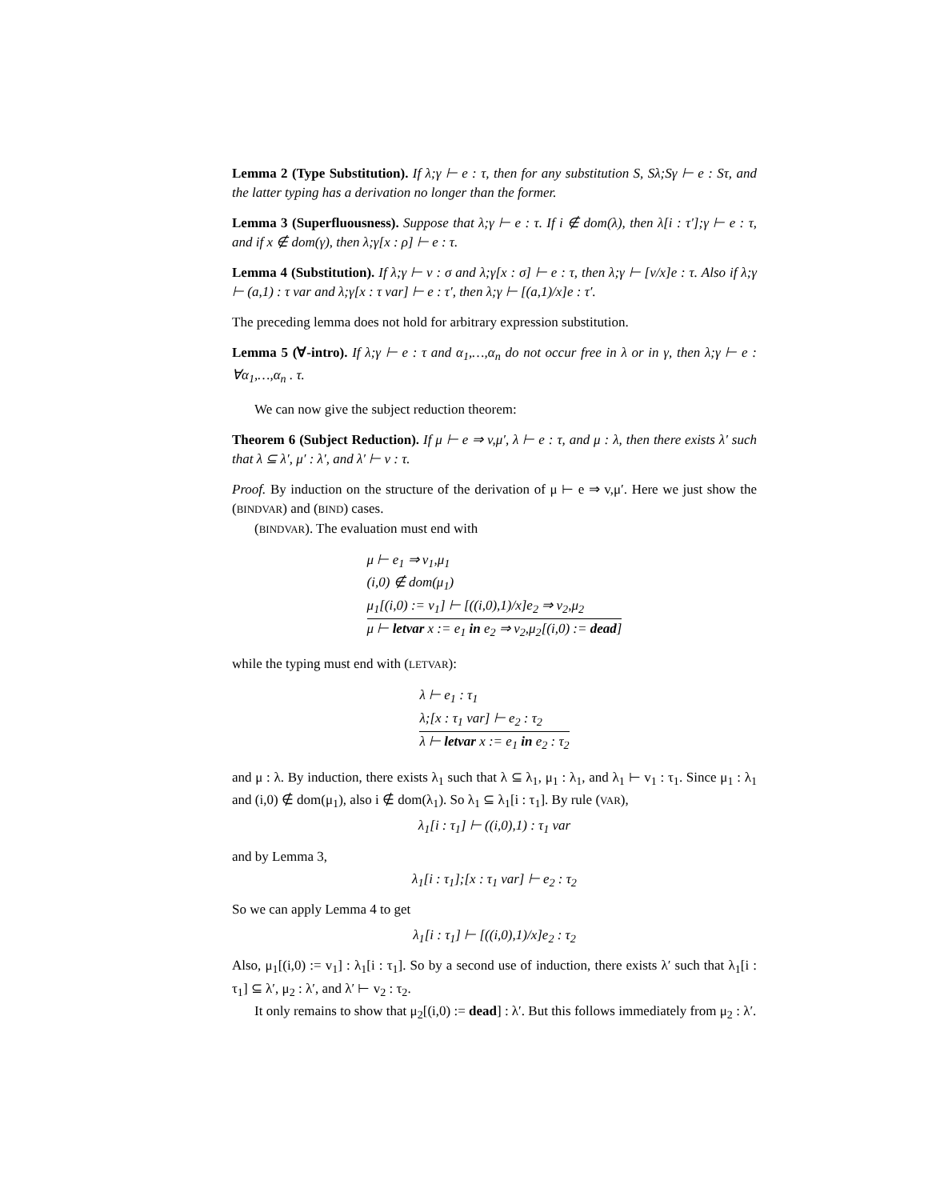Lemma 2 (Type Substitution). If λ;γ ⊢ e : τ, then for any substitution S, Sλ;Sγ ⊢ e : Sτ, and the latter typing has a derivation no longer than the former.
Lemma 3 (Superfluousness). Suppose that λ;γ ⊢ e : τ. If i ∉ dom(λ), then λ[i : τ′];γ ⊢ e : τ, and if x ∉ dom(γ), then λ;γ[x : ρ] ⊢ e : τ.
Lemma 4 (Substitution). If λ;γ ⊢ v : σ and λ;γ[x : σ] ⊢ e : τ, then λ;γ ⊢ [v/x]e : τ. Also if λ;γ ⊢ (a,1) : τ var and λ;γ[x : τ var] ⊢ e : τ′, then λ;γ ⊢ [(a,1)/x]e : τ′.
The preceding lemma does not hold for arbitrary expression substitution.
Lemma 5 (∀-intro). If λ;γ ⊢ e : τ and α<sub>1</sub>,…,α<sub>n</sub> do not occur free in λ or in γ, then λ;γ ⊢ e : ∀α<sub>1</sub>,…,α<sub>n</sub> . τ.
We can now give the subject reduction theorem:
Theorem 6 (Subject Reduction). If μ ⊢ e ⇒ v,μ′, λ ⊢ e : τ, and μ : λ, then there exists λ′ such that λ ⊆ λ′, μ′ : λ′, and λ′ ⊢ v : τ.
Proof. By induction on the structure of the derivation of μ ⊢ e ⇒ v,μ′. Here we just show the (BINDVAR) and (BIND) cases.
(BINDVAR). The evaluation must end with
μ ⊢ e<sub>1</sub> ⇒ v<sub>1</sub>,μ<sub>1</sub>
(i,0) ∉ dom(μ<sub>1</sub>)
μ<sub>1</sub>[(i,0) := v<sub>1</sub>] ⊢ [((i,0),1)/x]e<sub>2</sub> ⇒ v<sub>2</sub>,μ<sub>2</sub>
μ ⊢ letvar x := e<sub>1</sub> in e<sub>2</sub> ⇒ v<sub>2</sub>,μ<sub>2</sub>[(i,0) := dead]
while the typing must end with (LETVAR):
λ ⊢ e<sub>1</sub> : τ<sub>1</sub>
λ;[x : τ<sub>1</sub> var] ⊢ e<sub>2</sub> : τ<sub>2</sub>
λ ⊢ letvar x := e<sub>1</sub> in e<sub>2</sub> : τ<sub>2</sub>
and μ : λ. By induction, there exists λ<sub>1</sub> such that λ ⊆ λ<sub>1</sub>, μ<sub>1</sub> : λ<sub>1</sub>, and λ<sub>1</sub> ⊢ v<sub>1</sub> : τ<sub>1</sub>. Since μ<sub>1</sub> : λ<sub>1</sub> and (i,0) ∉ dom(μ<sub>1</sub>), also i ∉ dom(λ<sub>1</sub>). So λ<sub>1</sub> ⊆ λ<sub>1</sub>[i : τ<sub>1</sub>]. By rule (VAR),
λ<sub>1</sub>[i : τ<sub>1</sub>] ⊢ ((i,0),1) : τ<sub>1</sub> var
and by Lemma 3,
λ<sub>1</sub>[i : τ<sub>1</sub>];[x : τ<sub>1</sub> var] ⊢ e<sub>2</sub> : τ<sub>2</sub>
So we can apply Lemma 4 to get
λ<sub>1</sub>[i : τ<sub>1</sub>] ⊢ [((i,0),1)/x]e<sub>2</sub> : τ<sub>2</sub>
Also, μ<sub>1</sub>[(i,0) := v<sub>1</sub>] : λ<sub>1</sub>[i : τ<sub>1</sub>]. So by a second use of induction, there exists λ′ such that λ<sub>1</sub>[i : τ<sub>1</sub>] ⊆ λ′, μ<sub>2</sub> : λ′, and λ′ ⊢ v<sub>2</sub> : τ<sub>2</sub>.
It only remains to show that μ<sub>2</sub>[(i,0) := dead] : λ′. But this follows immediately from μ<sub>2</sub> : λ′.